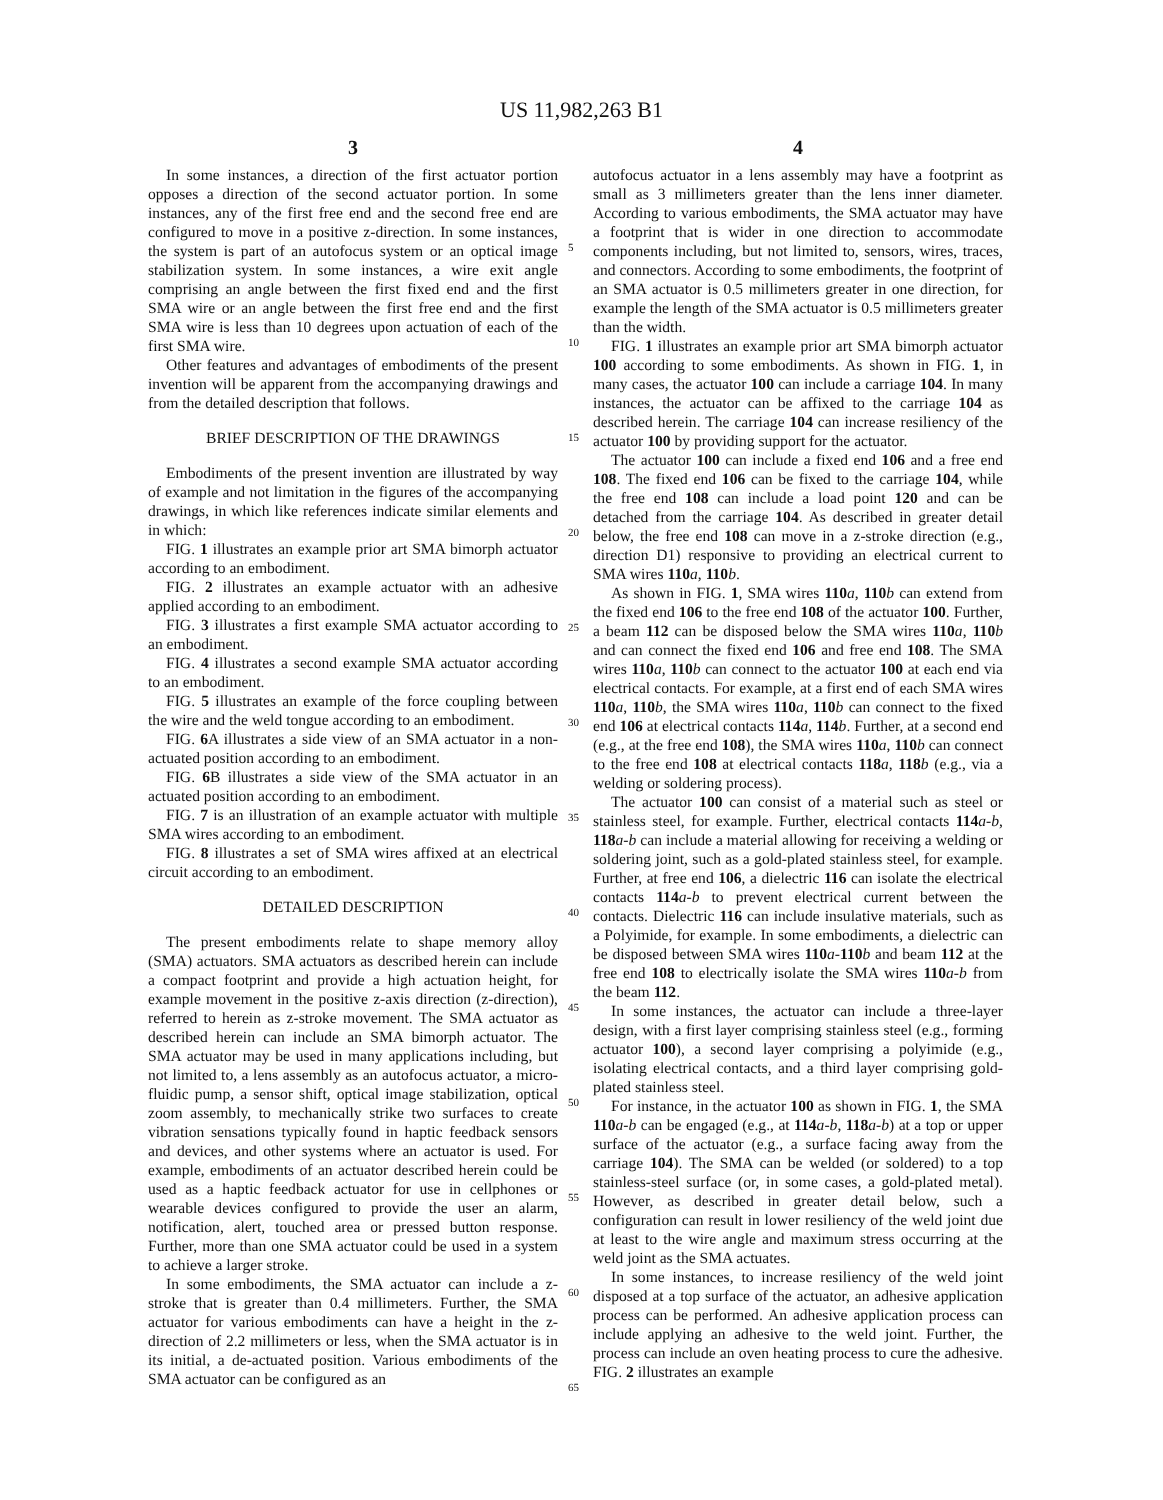US 11,982,263 B1
3
In some instances, a direction of the first actuator portion opposes a direction of the second actuator portion. In some instances, any of the first free end and the second free end are configured to move in a positive z-direction. In some instances, the system is part of an autofocus system or an optical image stabilization system. In some instances, a wire exit angle comprising an angle between the first fixed end and the first SMA wire or an angle between the first free end and the first SMA wire is less than 10 degrees upon actuation of each of the first SMA wire.
Other features and advantages of embodiments of the present invention will be apparent from the accompanying drawings and from the detailed description that follows.
BRIEF DESCRIPTION OF THE DRAWINGS
Embodiments of the present invention are illustrated by way of example and not limitation in the figures of the accompanying drawings, in which like references indicate similar elements and in which:
FIG. 1 illustrates an example prior art SMA bimorph actuator according to an embodiment.
FIG. 2 illustrates an example actuator with an adhesive applied according to an embodiment.
FIG. 3 illustrates a first example SMA actuator according to an embodiment.
FIG. 4 illustrates a second example SMA actuator according to an embodiment.
FIG. 5 illustrates an example of the force coupling between the wire and the weld tongue according to an embodiment.
FIG. 6 A illustrates a side view of an SMA actuator in a non-actuated position according to an embodiment.
FIG. 6 B illustrates a side view of the SMA actuator in an actuated position according to an embodiment.
FIG. 7 is an illustration of an example actuator with multiple SMA wires according to an embodiment.
FIG. 8 illustrates a set of SMA wires affixed at an electrical circuit according to an embodiment.
DETAILED DESCRIPTION
The present embodiments relate to shape memory alloy (SMA) actuators. SMA actuators as described herein can include a compact footprint and provide a high actuation height, for example movement in the positive z-axis direction (z-direction), referred to herein as z-stroke movement. The SMA actuator as described herein can include an SMA bimorph actuator. The SMA actuator may be used in many applications including, but not limited to, a lens assembly as an autofocus actuator, a micro-fluidic pump, a sensor shift, optical image stabilization, optical zoom assembly, to mechanically strike two surfaces to create vibration sensations typically found in haptic feedback sensors and devices, and other systems where an actuator is used. For example, embodiments of an actuator described herein could be used as a haptic feedback actuator for use in cellphones or wearable devices configured to provide the user an alarm, notification, alert, touched area or pressed button response. Further, more than one SMA actuator could be used in a system to achieve a larger stroke.
In some embodiments, the SMA actuator can include a z-stroke that is greater than 0.4 millimeters. Further, the SMA actuator for various embodiments can have a height in the z-direction of 2.2 millimeters or less, when the SMA actuator is in its initial, a de-actuated position. Various embodiments of the SMA actuator can be configured as an
4
autofocus actuator in a lens assembly may have a footprint as small as 3 millimeters greater than the lens inner diameter. According to various embodiments, the SMA actuator may have a footprint that is wider in one direction to accommodate components including, but not limited to, sensors, wires, traces, and connectors. According to some embodiments, the footprint of an SMA actuator is 0.5 millimeters greater in one direction, for example the length of the SMA actuator is 0.5 millimeters greater than the width.
FIG. 1 illustrates an example prior art SMA bimorph actuator 100 according to some embodiments. As shown in FIG. 1, in many cases, the actuator 100 can include a carriage 104. In many instances, the actuator can be affixed to the carriage 104 as described herein. The carriage 104 can increase resiliency of the actuator 100 by providing support for the actuator.
The actuator 100 can include a fixed end 106 and a free end 108. The fixed end 106 can be fixed to the carriage 104, while the free end 108 can include a load point 120 and can be detached from the carriage 104. As described in greater detail below, the free end 108 can move in a z-stroke direction (e.g., direction D1) responsive to providing an electrical current to SMA wires 110 a, 110 b.
As shown in FIG. 1, SMA wires 110 a, 110 b can extend from the fixed end 106 to the free end 108 of the actuator 100. Further, a beam 112 can be disposed below the SMA wires 110 a, 110 b and can connect the fixed end 106 and free end 108. The SMA wires 110 a, 110 b can connect to the actuator 100 at each end via electrical contacts. For example, at a first end of each SMA wires 110 a, 110 b, the SMA wires 110 a, 110 b can connect to the fixed end 106 at electrical contacts 114 a, 114 b. Further, at a second end (e.g., at the free end 108), the SMA wires 110 a, 110 b can connect to the free end 108 at electrical contacts 118 a, 118 b (e.g., via a welding or soldering process).
The actuator 100 can consist of a material such as steel or stainless steel, for example. Further, electrical contacts 114 a-b, 118 a-b can include a material allowing for receiving a welding or soldering joint, such as a gold-plated stainless steel, for example. Further, at free end 106, a dielectric 116 can isolate the electrical contacts 114 a-b to prevent electrical current between the contacts. Dielectric 116 can include insulative materials, such as a Polyimide, for example. In some embodiments, a dielectric can be disposed between SMA wires 110 a-110 b and beam 112 at the free end 108 to electrically isolate the SMA wires 110 a-b from the beam 112.
In some instances, the actuator can include a three-layer design, with a first layer comprising stainless steel (e.g., forming actuator 100), a second layer comprising a polyimide (e.g., isolating electrical contacts, and a third layer comprising gold-plated stainless steel.
For instance, in the actuator 100 as shown in FIG. 1, the SMA 110 a-b can be engaged (e.g., at 114 a-b, 118 a-b) at a top or upper surface of the actuator (e.g., a surface facing away from the carriage 104). The SMA can be welded (or soldered) to a top stainless-steel surface (or, in some cases, a gold-plated metal). However, as described in greater detail below, such a configuration can result in lower resiliency of the weld joint due at least to the wire angle and maximum stress occurring at the weld joint as the SMA actuates.
In some instances, to increase resiliency of the weld joint disposed at a top surface of the actuator, an adhesive application process can be performed. An adhesive application process can include applying an adhesive to the weld joint. Further, the process can include an oven heating process to cure the adhesive. FIG. 2 illustrates an example
5
10
15
20
25
30
35
40
45
50
55
60
65